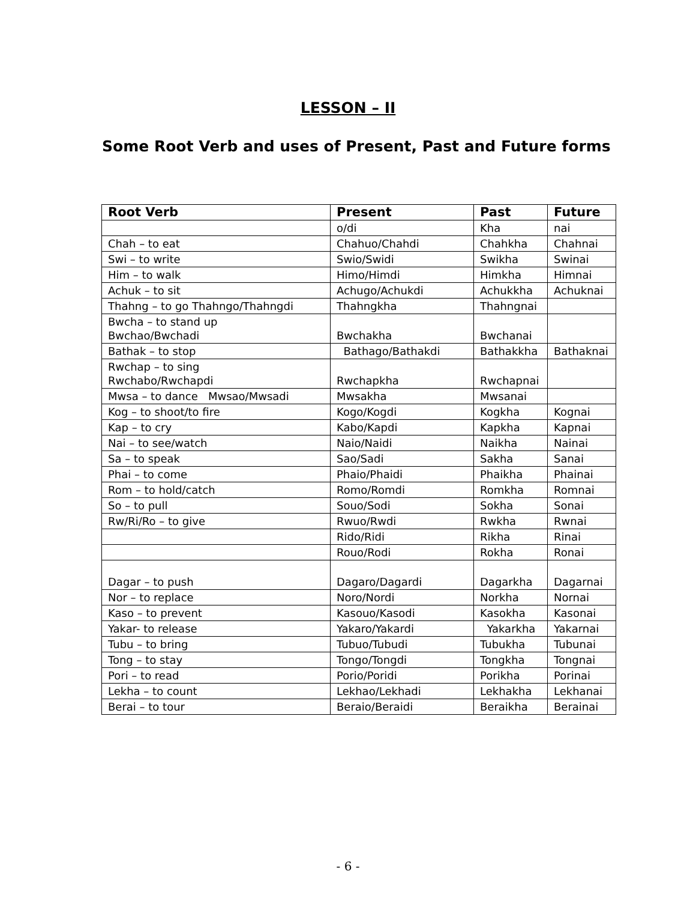LESSON – II
Some Root Verb and uses of Present, Past and Future forms
| Root Verb | Present | Past | Future |
| --- | --- | --- | --- |
| | o/di | Kha | nai |
| Chah – to eat | Chahuo/Chahdi | Chahkha | Chahnai |
| Swi – to write | Swio/Swidi | Swikha | Swinai |
| Him – to walk | Himo/Himdi | Himkha | Himnai |
| Achuk – to sit | Achugo/Achukdi | Achukkha | Achuknai |
| Thahng – to go Thahngo/Thahngdi | Thahngkha | Thahngnai | |
| Bwcha – to stand up Bwchao/Bwchadi | Bwchakha | Bwchanai | |
| Bathak – to stop | Bathago/Bathakdi | Bathakkha | Bathaknai |
| Rwchap – to sing Rwchabo/Rwchapdi | Rwchapkha | Rwchapnai | |
| Mwsa – to dance Mwsao/Mwsadi | Mwsakha | Mwsanai | |
| Kog – to shoot/to fire | Kogo/Kogdi | Kogkha | Kognai |
| Kap – to cry | Kabo/Kapdi | Kapkha | Kapnai |
| Nai – to see/watch | Naio/Naidi | Naikha | Nainai |
| Sa – to speak | Sao/Sadi | Sakha | Sanai |
| Phai – to come | Phaio/Phaidi | Phaikha | Phainai |
| Rom – to hold/catch | Romo/Romdi | Romkha | Romnai |
| So – to pull | Souo/Sodi | Sokha | Sonai |
| Rw/Ri/Ro – to give | Rwuo/Rwdi | Rwkha | Rwnai |
| | Rido/Ridi | Rikha | Rinai |
| | Rouo/Rodi | Rokha | Ronai |
| Dagar – to push | Dagaro/Dagardi | Dagarkha | Dagarnai |
| Nor – to replace | Noro/Nordi | Norkha | Nornai |
| Kaso – to prevent | Kasouo/Kasodi | Kasokha | Kasonai |
| Yakar- to release | Yakaro/Yakardi | Yakarkha | Yakarnai |
| Tubu – to bring | Tubuo/Tubudi | Tubukha | Tubunai |
| Tong – to stay | Tongo/Tongdi | Tongkha | Tongnai |
| Pori – to read | Porio/Poridi | Porikha | Porinai |
| Lekha – to count | Lekhao/Lekhadi | Lekhakha | Lekhanai |
| Berai – to tour | Beraio/Beraidi | Beraikha | Berainai |
- 6 -